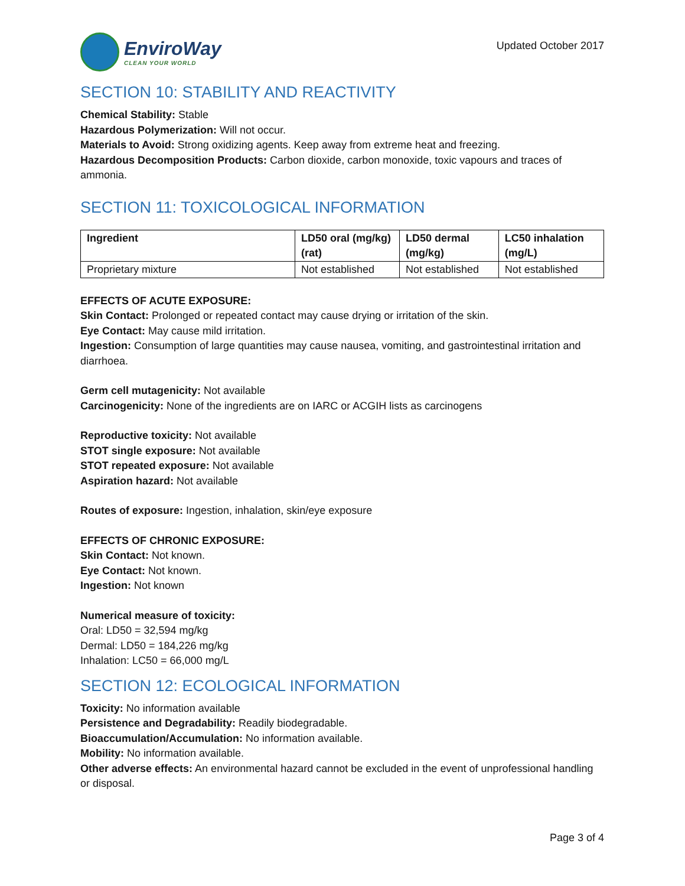EnviroWay
CLEAN YOUR WORLD
Updated October 2017
SECTION 10: STABILITY AND REACTIVITY
Chemical Stability: Stable
Hazardous Polymerization: Will not occur.
Materials to Avoid: Strong oxidizing agents. Keep away from extreme heat and freezing.
Hazardous Decomposition Products: Carbon dioxide, carbon monoxide, toxic vapours and traces of ammonia.
SECTION 11: TOXICOLOGICAL INFORMATION
| Ingredient | LD50 oral (mg/kg) (rat) | LD50 dermal (mg/kg) | LC50 inhalation (mg/L) |
| --- | --- | --- | --- |
| Proprietary mixture | Not established | Not established | Not established |
EFFECTS OF ACUTE EXPOSURE:
Skin Contact: Prolonged or repeated contact may cause drying or irritation of the skin.
Eye Contact: May cause mild irritation.
Ingestion: Consumption of large quantities may cause nausea, vomiting, and gastrointestinal irritation and diarrhoea.
Germ cell mutagenicity: Not available
Carcinogenicity: None of the ingredients are on IARC or ACGIH lists as carcinogens
Reproductive toxicity: Not available
STOT single exposure: Not available
STOT repeated exposure: Not available
Aspiration hazard: Not available
Routes of exposure: Ingestion, inhalation, skin/eye exposure
EFFECTS OF CHRONIC EXPOSURE:
Skin Contact: Not known.
Eye Contact: Not known.
Ingestion: Not known
Numerical measure of toxicity:
Oral: LD50 = 32,594 mg/kg
Dermal: LD50 = 184,226 mg/kg
Inhalation: LC50 = 66,000 mg/L
SECTION 12: ECOLOGICAL INFORMATION
Toxicity: No information available
Persistence and Degradability: Readily biodegradable.
Bioaccumulation/Accumulation: No information available.
Mobility: No information available.
Other adverse effects: An environmental hazard cannot be excluded in the event of unprofessional handling or disposal.
Page 3 of 4